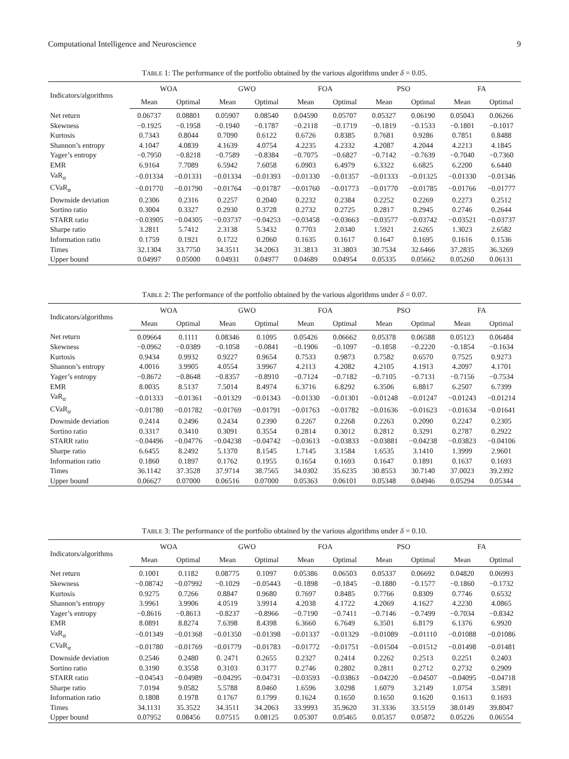Computational Intelligence and Neuroscience 9
TABLE 1: The performance of the portfolio obtained by the various algorithms under δ = 0.05.
| Indicators/algorithms | WOA | | GWO | | FOA | | PSO | | FA | |
| --- | --- | --- | --- | --- | --- | --- | --- | --- | --- | --- |
| | Mean | Optimal | Mean | Optimal | Mean | Optimal | Mean | Optimal | Mean | Optimal |
| Net return | 0.06737 | 0.08801 | 0.05907 | 0.08540 | 0.04590 | 0.05707 | 0.05327 | 0.06190 | 0.05043 | 0.06266 |
| Skewness | −0.1925 | −0.1958 | −0.1940 | −0.1787 | −0.2118 | −0.1719 | −0.1819 | −0.1533 | −0.1801 | −0.1017 |
| Kurtosis | 0.7343 | 0.8044 | 0.7090 | 0.6122 | 0.6726 | 0.8385 | 0.7681 | 0.9286 | 0.7851 | 0.8488 |
| Shannon’s entropy | 4.1047 | 4.0839 | 4.1639 | 4.0754 | 4.2235 | 4.2332 | 4.2087 | 4.2044 | 4.2213 | 4.1845 |
| Yager’s entropy | −0.7950 | −0.8218 | −0.7589 | −0.8384 | −0.7075 | −0.6827 | −0.7142 | −0.7639 | −0.7040 | −0.7360 |
| EMR | 6.9164 | 7.7089 | 6.5942 | 7.6058 | 6.0903 | 6.4979 | 6.3322 | 6.6825 | 6.2200 | 6.6440 |
| VaR<sub>α</sub> | −0.01334 | −0.01331 | −0.01334 | −0.01393 | −0.01330 | −0.01357 | −0.01333 | −0.01325 | −0.01330 | −0.01346 |
| CVaR<sub>α</sub> | −0.01770 | −0.01790 | −0.01764 | −0.01787 | −0.01760 | −0.01773 | −0.01770 | −0.01785 | −0.01766 | −0.01777 |
| Downside deviation | 0.2306 | 0.2316 | 0.2257 | 0.2040 | 0.2232 | 0.2384 | 0.2252 | 0.2269 | 0.2273 | 0.2512 |
| Sortino ratio | 0.3004 | 0.3327 | 0.2930 | 0.3728 | 0.2732 | 0.2725 | 0.2817 | 0.2945 | 0.2746 | 0.2644 |
| STARR ratio | −0.03905 | −0.04305 | −0.03737 | −0.04253 | −0.03458 | −0.03663 | −0.03577 | −0.03742 | −0.03521 | −0.03737 |
| Sharpe ratio | 3.2811 | 5.7412 | 2.3138 | 5.3432 | 0.7703 | 2.0340 | 1.5921 | 2.6265 | 1.3023 | 2.6582 |
| Information ratio | 0.1759 | 0.1921 | 0.1722 | 0.2060 | 0.1635 | 0.1617 | 0.1647 | 0.1695 | 0.1616 | 0.1536 |
| Times | 32.1304 | 33.7750 | 34.3511 | 34.2063 | 31.3813 | 31.3803 | 30.7534 | 32.6466 | 37.2835 | 36.3269 |
| Upper bound | 0.04997 | 0.05000 | 0.04931 | 0.04977 | 0.04689 | 0.04954 | 0.05335 | 0.05662 | 0.05260 | 0.06131 |
TABLE 2: The performance of the portfolio obtained by the various algorithms under δ = 0.07.
| Indicators/algorithms | WOA | | GWO | | FOA | | PSO | | FA | |
| --- | --- | --- | --- | --- | --- | --- | --- | --- | --- | --- |
| | Mean | Optimal | Mean | Optimal | Mean | Optimal | Mean | Optimal | Mean | Optimal |
| Net return | 0.09664 | 0.1111 | 0.08346 | 0.1095 | 0.05426 | 0.06662 | 0.05378 | 0.06588 | 0.05123 | 0.06484 |
| Skewness | −0.0962 | −0.0389 | −0.1058 | −0.0841 | −0.1906 | −0.1097 | −0.1858 | −0.2220 | −0.1854 | −0.1634 |
| Kurtosis | 0.9434 | 0.9932 | 0.9227 | 0.9654 | 0.7533 | 0.9873 | 0.7582 | 0.6570 | 0.7525 | 0.9273 |
| Shannon’s entropy | 4.0016 | 3.9905 | 4.0554 | 3.9967 | 4.2113 | 4.2082 | 4.2105 | 4.1913 | 4.2097 | 4.1701 |
| Yager’s entropy | −0.8672 | −0.8648 | −0.8357 | −0.8910 | −0.7124 | −0.7182 | −0.7105 | −0.7131 | −0.7156 | −0.7534 |
| EMR | 8.0035 | 8.5137 | 7.5014 | 8.4974 | 6.3716 | 6.8292 | 6.3506 | 6.8817 | 6.2507 | 6.7399 |
| VaR<sub>α</sub> | −0.01333 | −0.01361 | −0.01329 | −0.01343 | −0.01330 | −0.01301 | −0.01248 | −0.01247 | −0.01243 | −0.01214 |
| CVaR<sub>α</sub> | −0.01780 | −0.01782 | −0.01769 | −0.01791 | −0.01763 | −0.01782 | −0.01636 | −0.01623 | −0.01634 | −0.01641 |
| Downside deviation | 0.2414 | 0.2496 | 0.2434 | 0.2390 | 0.2267 | 0.2268 | 0.2263 | 0.2090 | 0.2247 | 0.2305 |
| Sortino ratio | 0.3317 | 0.3410 | 0.3091 | 0.3554 | 0.2814 | 0.3012 | 0.2812 | 0.3291 | 0.2787 | 0.2922 |
| STARR ratio | −0.04496 | −0.04776 | −0.04238 | −0.04742 | −0.03613 | −0.03833 | −0.03881 | −0.04238 | −0.03823 | −0.04106 |
| Sharpe ratio | 6.6455 | 8.2492 | 5.1370 | 8.1545 | 1.7145 | 3.1584 | 1.6535 | 3.1410 | 1.3999 | 2.9601 |
| Information ratio | 0.1860 | 0.1897 | 0.1762 | 0.1955 | 0.1654 | 0.1693 | 0.1647 | 0.1891 | 0.1637 | 0.1693 |
| Times | 36.1142 | 37.3528 | 37.9714 | 38.7565 | 34.0302 | 35.6235 | 30.8553 | 30.7140 | 37.0023 | 39.2392 |
| Upper bound | 0.06627 | 0.07000 | 0.06516 | 0.07000 | 0.05363 | 0.06101 | 0.05348 | 0.04946 | 0.05294 | 0.05344 |
TABLE 3: The performance of the portfolio obtained by the various algorithms under δ = 0.10.
| Indicators/algorithms | WOA | | GWO | | FOA | | PSO | | FA | |
| --- | --- | --- | --- | --- | --- | --- | --- | --- | --- | --- |
| | Mean | Optimal | Mean | Optimal | Mean | Optimal | Mean | Optimal | Mean | Optimal |
| Net return | 0.1001 | 0.1182 | 0.08775 | 0.1097 | 0.05386 | 0.06503 | 0.05337 | 0.06692 | 0.04820 | 0.06993 |
| Skewness | −0.08742 | −0.07992 | −0.1029 | −0.05443 | −0.1898 | −0.1845 | −0.1880 | −0.1577 | −0.1860 | −0.1732 |
| Kurtosis | 0.9275 | 0.7266 | 0.8847 | 0.9680 | 0.7697 | 0.8485 | 0.7766 | 0.8309 | 0.7746 | 0.6532 |
| Shannon’s entropy | 3.9961 | 3.9906 | 4.0519 | 3.9914 | 4.2038 | 4.1722 | 4.2069 | 4.1627 | 4.2230 | 4.0865 |
| Yager’s entropy | −0.8616 | −0.8613 | −0.8237 | −0.8966 | −0.7190 | −0.7411 | −0.7146 | −0.7499 | −0.7034 | −0.8342 |
| EMR | 8.0891 | 8.8274 | 7.6398 | 8.4398 | 6.3660 | 6.7649 | 6.3501 | 6.8179 | 6.1376 | 6.9920 |
| VaR<sub>α</sub> | −0.01349 | −0.01368 | −0.01350 | −0.01398 | −0.01337 | −0.01329 | −0.01089 | −0.01110 | −0.01088 | −0.01086 |
| CVaR<sub>α</sub> | −0.01780 | −0.01769 | −0.01779 | −0.01783 | −0.01772 | −0.01751 | −0.01504 | −0.01512 | −0.01498 | −0.01481 |
| Downside deviation | 0.2546 | 0.2480 | 0. 2471 | 0.2655 | 0.2327 | 0.2414 | 0.2262 | 0.2513 | 0.2251 | 0.2403 |
| Sortino ratio | 0.3190 | 0.3558 | 0.3103 | 0.3177 | 0.2746 | 0.2802 | 0.2811 | 0.2712 | 0.2732 | 0.2909 |
| STARR ratio | −0.04543 | −0.04989 | −0.04295 | −0.04731 | −0.03593 | −0.03863 | −0.04220 | −0.04507 | −0.04095 | −0.04718 |
| Sharpe ratio | 7.0194 | 9.0582 | 5.5788 | 8.0460 | 1.6596 | 3.0298 | 1.6079 | 3.2149 | 1.0754 | 3.5891 |
| Information ratio | 0.1808 | 0.1978 | 0.1767 | 0.1799 | 0.1624 | 0.1650 | 0.1650 | 0.1620 | 0.1613 | 0.1693 |
| Times | 34.1131 | 35.3522 | 34.3511 | 34.2063 | 33.9993 | 35.9620 | 31.3336 | 33.5159 | 38.0149 | 39.8047 |
| Upper bound | 0.07952 | 0.08456 | 0.07515 | 0.08125 | 0.05307 | 0.05465 | 0.05357 | 0.05872 | 0.05226 | 0.06554 |